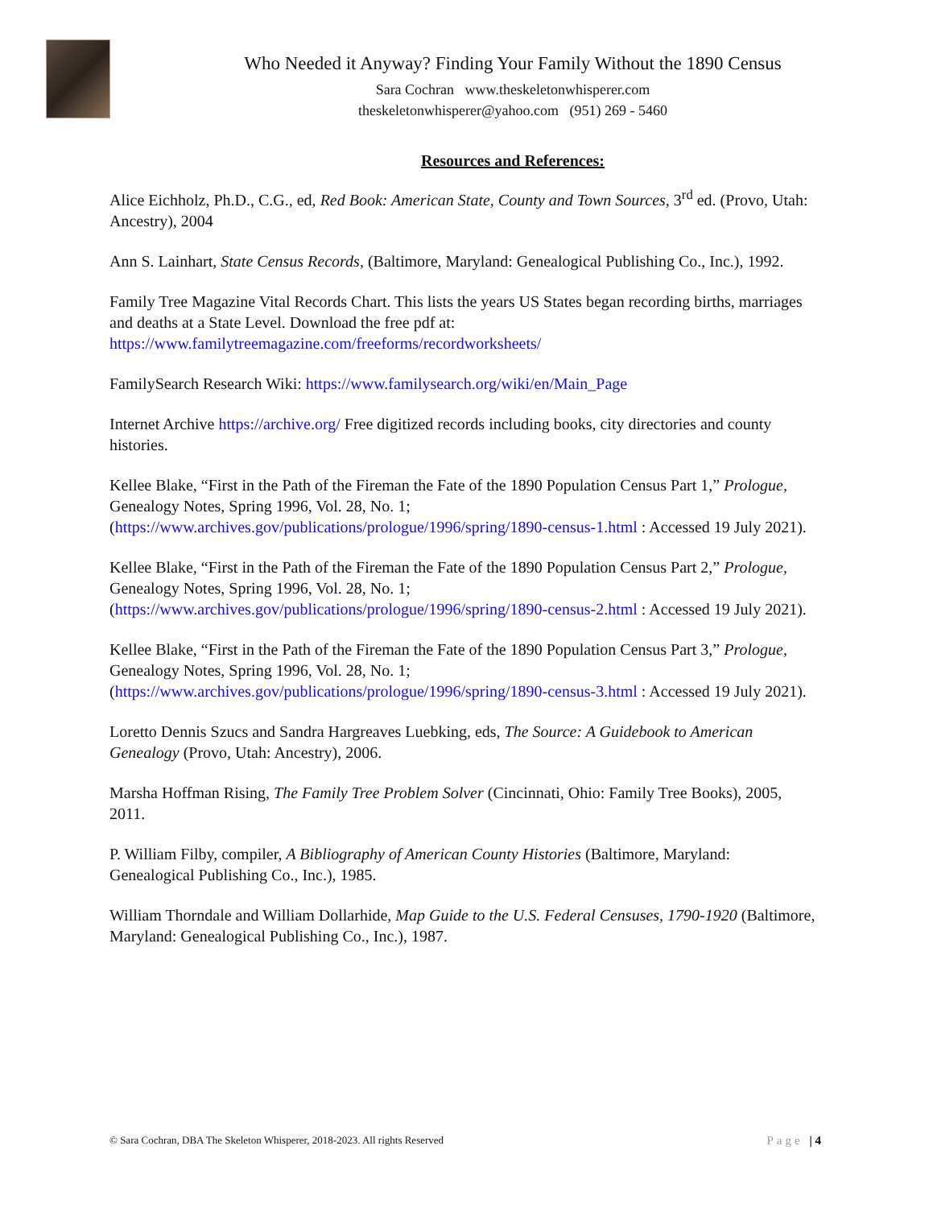Who Needed it Anyway? Finding Your Family Without the 1890 Census
Sara Cochran www.theskeletonwhisperer.com
theskeletonwhisperer@yahoo.com (951) 269 - 5460
Resources and References:
Alice Eichholz, Ph.D., C.G., ed, Red Book: American State, County and Town Sources, 3<sup>rd</sup> ed. (Provo, Utah: Ancestry), 2004
Ann S. Lainhart, State Census Records, (Baltimore, Maryland: Genealogical Publishing Co., Inc.), 1992.
Family Tree Magazine Vital Records Chart. This lists the years US States began recording births, marriages and deaths at a State Level. Download the free pdf at: https://www.familytreemagazine.com/freeforms/recordworksheets/
FamilySearch Research Wiki: https://www.familysearch.org/wiki/en/Main_Page
Internet Archive https://archive.org/ Free digitized records including books, city directories and county histories.
Kellee Blake, “First in the Path of the Fireman the Fate of the 1890 Population Census Part 1,” Prologue, Genealogy Notes, Spring 1996, Vol. 28, No. 1; (https://www.archives.gov/publications/prologue/1996/spring/1890-census-1.html : Accessed 19 July 2021).
Kellee Blake, “First in the Path of the Fireman the Fate of the 1890 Population Census Part 2,” Prologue, Genealogy Notes, Spring 1996, Vol. 28, No. 1; (https://www.archives.gov/publications/prologue/1996/spring/1890-census-2.html : Accessed 19 July 2021).
Kellee Blake, “First in the Path of the Fireman the Fate of the 1890 Population Census Part 3,” Prologue, Genealogy Notes, Spring 1996, Vol. 28, No. 1; (https://www.archives.gov/publications/prologue/1996/spring/1890-census-3.html : Accessed 19 July 2021).
Loretto Dennis Szucs and Sandra Hargreaves Luebking, eds, The Source: A Guidebook to American Genealogy (Provo, Utah: Ancestry), 2006.
Marsha Hoffman Rising, The Family Tree Problem Solver (Cincinnati, Ohio: Family Tree Books), 2005, 2011.
P. William Filby, compiler, A Bibliography of American County Histories (Baltimore, Maryland: Genealogical Publishing Co., Inc.), 1985.
William Thorndale and William Dollarhide, Map Guide to the U.S. Federal Censuses, 1790-1920 (Baltimore, Maryland: Genealogical Publishing Co., Inc.), 1987.
© Sara Cochran, DBA The Skeleton Whisperer, 2018-2023. All rights Reserved Page | 4